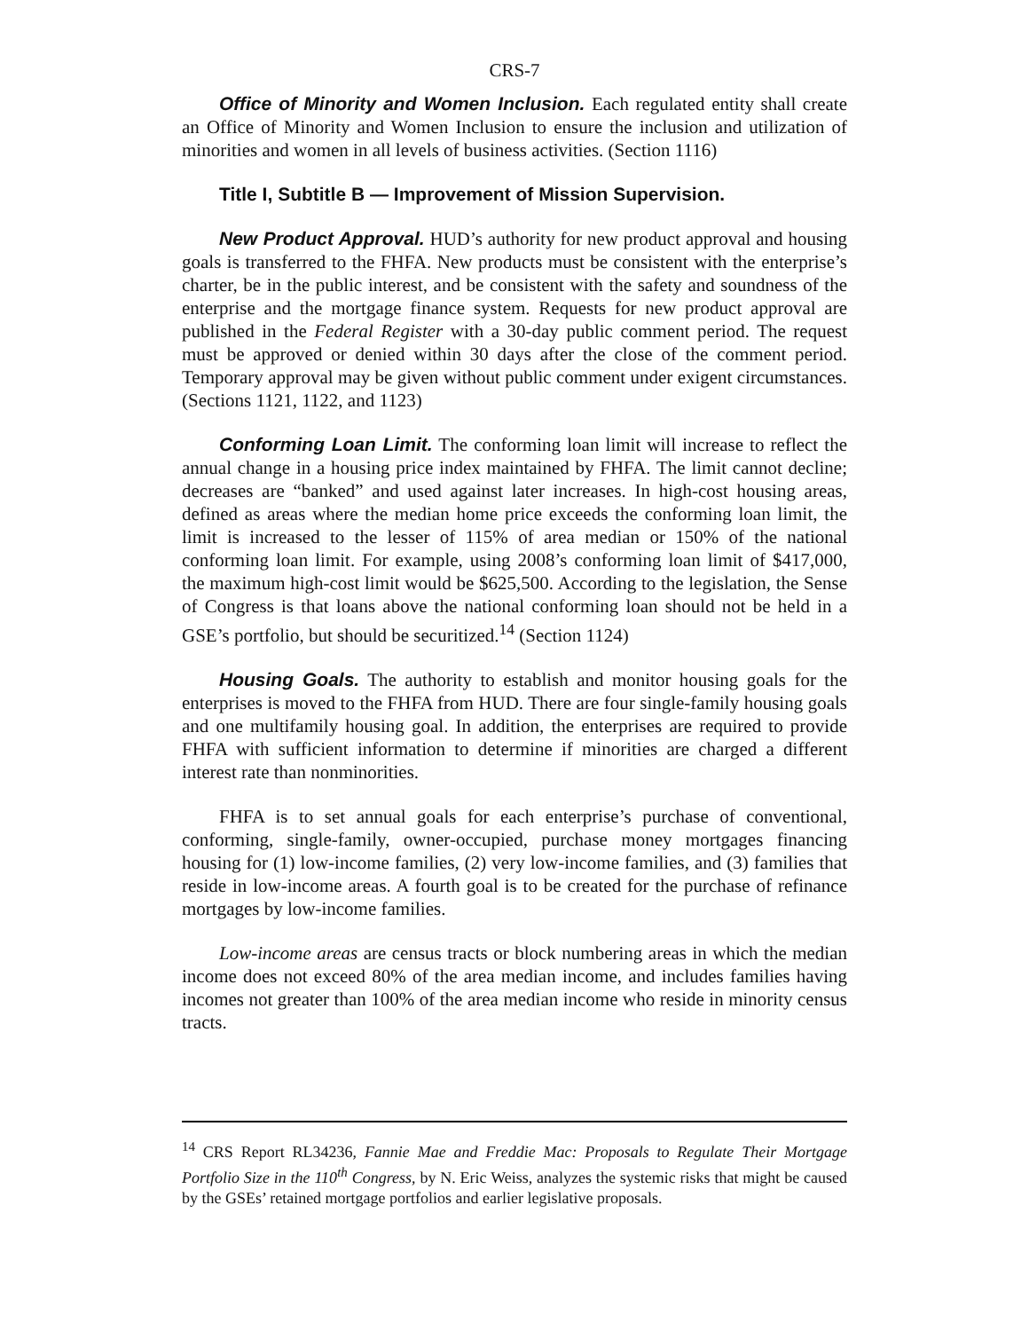CRS-7
Office of Minority and Women Inclusion. Each regulated entity shall create an Office of Minority and Women Inclusion to ensure the inclusion and utilization of minorities and women in all levels of business activities. (Section 1116)
Title I, Subtitle B — Improvement of Mission Supervision.
New Product Approval. HUD’s authority for new product approval and housing goals is transferred to the FHFA. New products must be consistent with the enterprise’s charter, be in the public interest, and be consistent with the safety and soundness of the enterprise and the mortgage finance system. Requests for new product approval are published in the Federal Register with a 30-day public comment period. The request must be approved or denied within 30 days after the close of the comment period. Temporary approval may be given without public comment under exigent circumstances. (Sections 1121, 1122, and 1123)
Conforming Loan Limit. The conforming loan limit will increase to reflect the annual change in a housing price index maintained by FHFA. The limit cannot decline; decreases are “banked” and used against later increases. In high-cost housing areas, defined as areas where the median home price exceeds the conforming loan limit, the limit is increased to the lesser of 115% of area median or 150% of the national conforming loan limit. For example, using 2008’s conforming loan limit of $417,000, the maximum high-cost limit would be $625,500. According to the legislation, the Sense of Congress is that loans above the national conforming loan should not be held in a GSE’s portfolio, but should be securitized.<sup>14</sup> (Section 1124)
Housing Goals. The authority to establish and monitor housing goals for the enterprises is moved to the FHFA from HUD. There are four single-family housing goals and one multifamily housing goal. In addition, the enterprises are required to provide FHFA with sufficient information to determine if minorities are charged a different interest rate than nonminorities.
FHFA is to set annual goals for each enterprise’s purchase of conventional, conforming, single-family, owner-occupied, purchase money mortgages financing housing for (1) low-income families, (2) very low-income families, and (3) families that reside in low-income areas. A fourth goal is to be created for the purchase of refinance mortgages by low-income families.
Low-income areas are census tracts or block numbering areas in which the median income does not exceed 80% of the area median income, and includes families having incomes not greater than 100% of the area median income who reside in minority census tracts.
<sup>14</sup> CRS Report RL34236, Fannie Mae and Freddie Mac: Proposals to Regulate Their Mortgage Portfolio Size in the 110<sup>th</sup> Congress, by N. Eric Weiss, analyzes the systemic risks that might be caused by the GSEs’ retained mortgage portfolios and earlier legislative proposals.